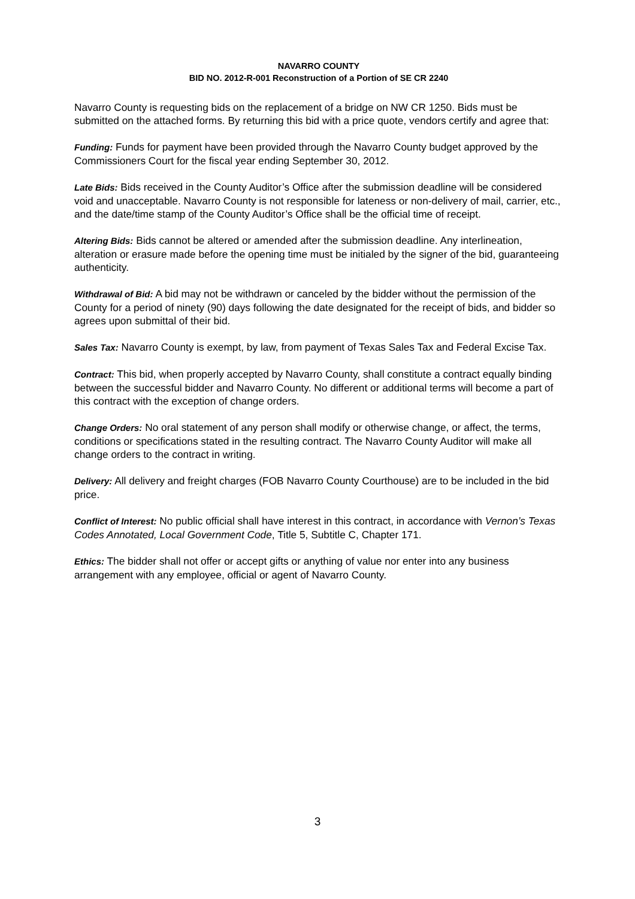NAVARRO COUNTY
BID NO. 2012-R-001 Reconstruction of a Portion of SE CR 2240
Navarro County is requesting bids on the replacement of a bridge on NW CR 1250. Bids must be submitted on the attached forms. By returning this bid with a price quote, vendors certify and agree that:
Funding: Funds for payment have been provided through the Navarro County budget approved by the Commissioners Court for the fiscal year ending September 30, 2012.
Late Bids: Bids received in the County Auditor’s Office after the submission deadline will be considered void and unacceptable. Navarro County is not responsible for lateness or non-delivery of mail, carrier, etc., and the date/time stamp of the County Auditor’s Office shall be the official time of receipt.
Altering Bids: Bids cannot be altered or amended after the submission deadline. Any interlineation, alteration or erasure made before the opening time must be initialed by the signer of the bid, guaranteeing authenticity.
Withdrawal of Bid: A bid may not be withdrawn or canceled by the bidder without the permission of the County for a period of ninety (90) days following the date designated for the receipt of bids, and bidder so agrees upon submittal of their bid.
Sales Tax: Navarro County is exempt, by law, from payment of Texas Sales Tax and Federal Excise Tax.
Contract: This bid, when properly accepted by Navarro County, shall constitute a contract equally binding between the successful bidder and Navarro County. No different or additional terms will become a part of this contract with the exception of change orders.
Change Orders: No oral statement of any person shall modify or otherwise change, or affect, the terms, conditions or specifications stated in the resulting contract. The Navarro County Auditor will make all change orders to the contract in writing.
Delivery: All delivery and freight charges (FOB Navarro County Courthouse) are to be included in the bid price.
Conflict of Interest: No public official shall have interest in this contract, in accordance with Vernon’s Texas Codes Annotated, Local Government Code, Title 5, Subtitle C, Chapter 171.
Ethics: The bidder shall not offer or accept gifts or anything of value nor enter into any business arrangement with any employee, official or agent of Navarro County.
3